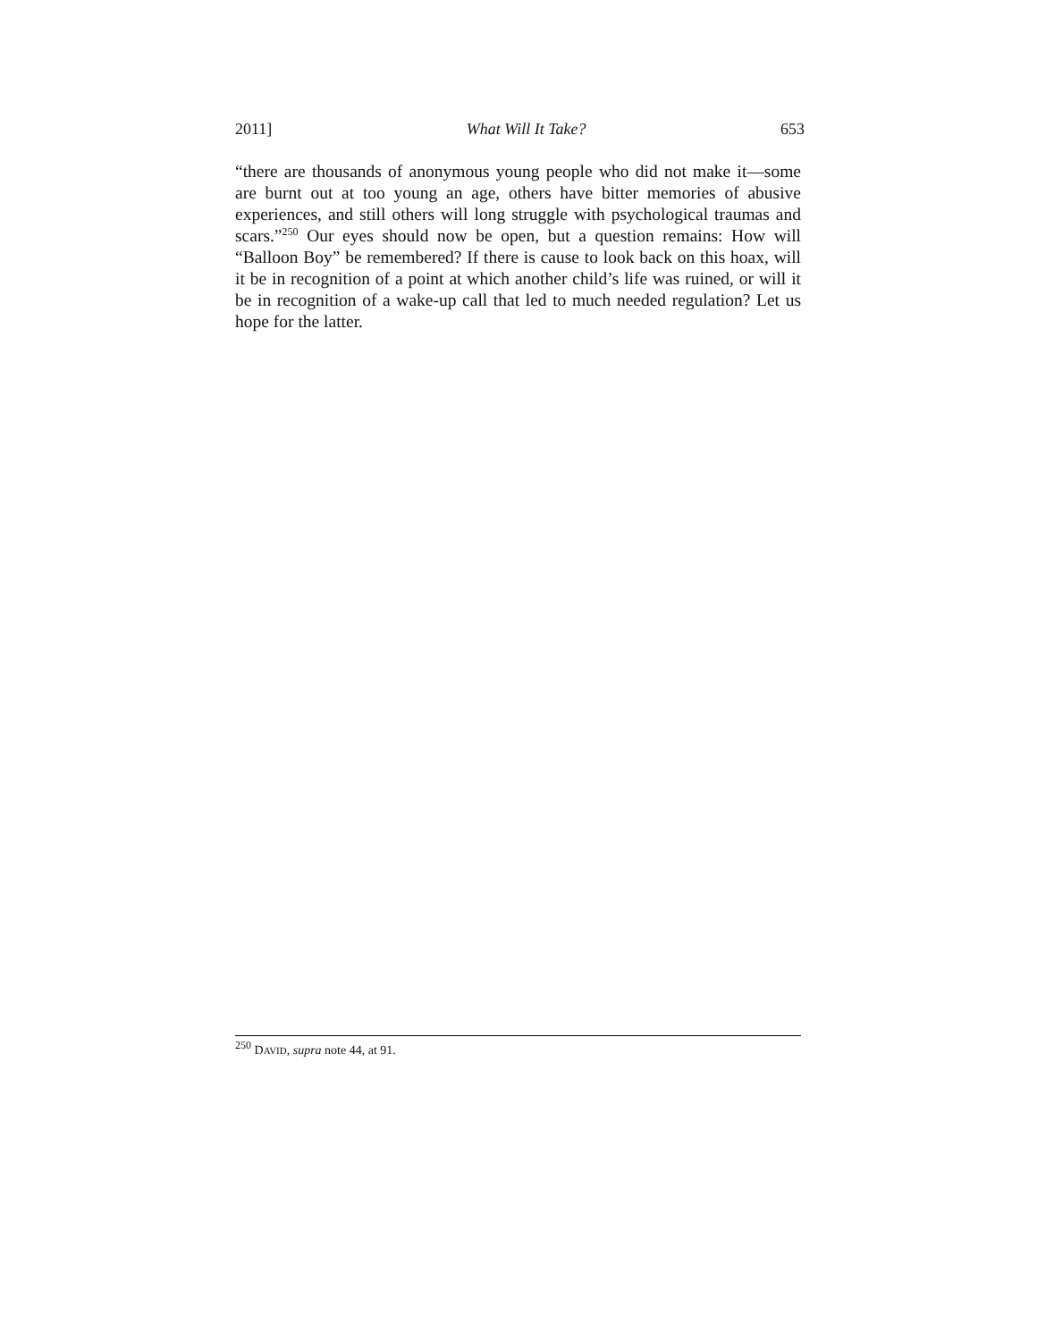2011] What Will It Take? 653
“there are thousands of anonymous young people who did not make it—some are burnt out at too young an age, others have bitter memories of abusive experiences, and still others will long struggle with psychological traumas and scars.”<sup>250</sup> Our eyes should now be open, but a question remains: How will “Balloon Boy” be remembered? If there is cause to look back on this hoax, will it be in recognition of a point at which another child’s life was ruined, or will it be in recognition of a wake-up call that led to much needed regulation? Let us hope for the latter.
<sup>250</sup> DAVID, supra note 44, at 91.